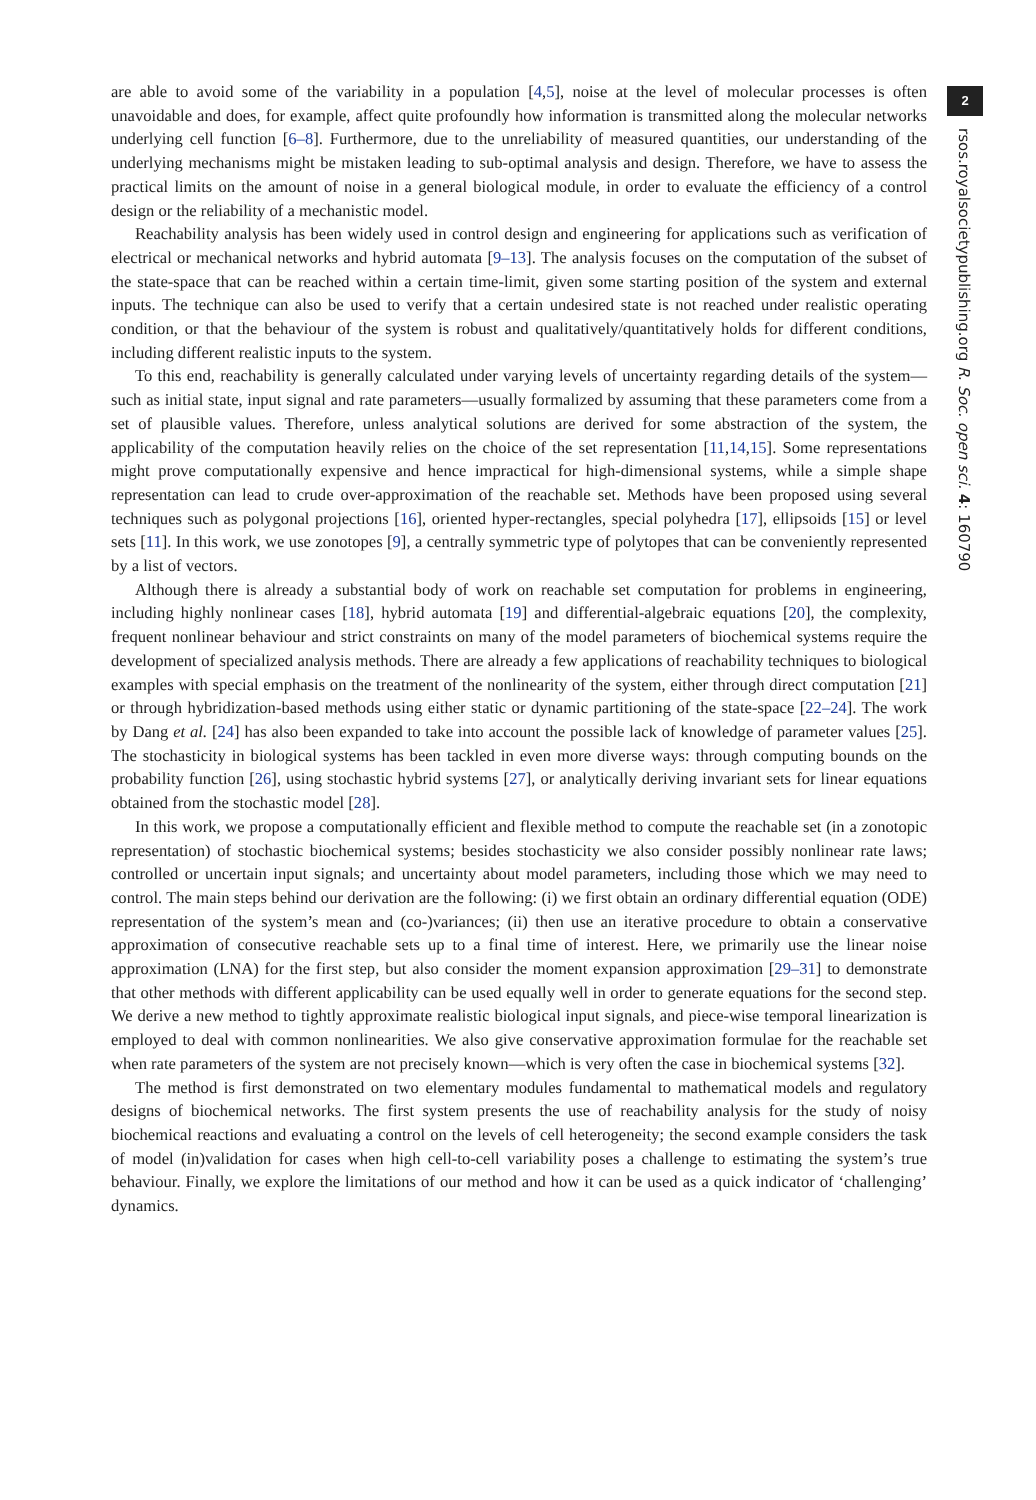are able to avoid some of the variability in a population [4,5], noise at the level of molecular processes is often unavoidable and does, for example, affect quite profoundly how information is transmitted along the molecular networks underlying cell function [6–8]. Furthermore, due to the unreliability of measured quantities, our understanding of the underlying mechanisms might be mistaken leading to sub-optimal analysis and design. Therefore, we have to assess the practical limits on the amount of noise in a general biological module, in order to evaluate the efficiency of a control design or the reliability of a mechanistic model.
Reachability analysis has been widely used in control design and engineering for applications such as verification of electrical or mechanical networks and hybrid automata [9–13]. The analysis focuses on the computation of the subset of the state-space that can be reached within a certain time-limit, given some starting position of the system and external inputs. The technique can also be used to verify that a certain undesired state is not reached under realistic operating condition, or that the behaviour of the system is robust and qualitatively/quantitatively holds for different conditions, including different realistic inputs to the system.
To this end, reachability is generally calculated under varying levels of uncertainty regarding details of the system—such as initial state, input signal and rate parameters—usually formalized by assuming that these parameters come from a set of plausible values. Therefore, unless analytical solutions are derived for some abstraction of the system, the applicability of the computation heavily relies on the choice of the set representation [11,14,15]. Some representations might prove computationally expensive and hence impractical for high-dimensional systems, while a simple shape representation can lead to crude over-approximation of the reachable set. Methods have been proposed using several techniques such as polygonal projections [16], oriented hyper-rectangles, special polyhedra [17], ellipsoids [15] or level sets [11]. In this work, we use zonotopes [9], a centrally symmetric type of polytopes that can be conveniently represented by a list of vectors.
Although there is already a substantial body of work on reachable set computation for problems in engineering, including highly nonlinear cases [18], hybrid automata [19] and differential-algebraic equations [20], the complexity, frequent nonlinear behaviour and strict constraints on many of the model parameters of biochemical systems require the development of specialized analysis methods. There are already a few applications of reachability techniques to biological examples with special emphasis on the treatment of the nonlinearity of the system, either through direct computation [21] or through hybridization-based methods using either static or dynamic partitioning of the state-space [22–24]. The work by Dang et al. [24] has also been expanded to take into account the possible lack of knowledge of parameter values [25]. The stochasticity in biological systems has been tackled in even more diverse ways: through computing bounds on the probability function [26], using stochastic hybrid systems [27], or analytically deriving invariant sets for linear equations obtained from the stochastic model [28].
In this work, we propose a computationally efficient and flexible method to compute the reachable set (in a zonotopic representation) of stochastic biochemical systems; besides stochasticity we also consider possibly nonlinear rate laws; controlled or uncertain input signals; and uncertainty about model parameters, including those which we may need to control. The main steps behind our derivation are the following: (i) we first obtain an ordinary differential equation (ODE) representation of the system’s mean and (co-)variances; (ii) then use an iterative procedure to obtain a conservative approximation of consecutive reachable sets up to a final time of interest. Here, we primarily use the linear noise approximation (LNA) for the first step, but also consider the moment expansion approximation [29–31] to demonstrate that other methods with different applicability can be used equally well in order to generate equations for the second step. We derive a new method to tightly approximate realistic biological input signals, and piece-wise temporal linearization is employed to deal with common nonlinearities. We also give conservative approximation formulae for the reachable set when rate parameters of the system are not precisely known—which is very often the case in biochemical systems [32].
The method is first demonstrated on two elementary modules fundamental to mathematical models and regulatory designs of biochemical networks. The first system presents the use of reachability analysis for the study of noisy biochemical reactions and evaluating a control on the levels of cell heterogeneity; the second example considers the task of model (in)validation for cases when high cell-to-cell variability poses a challenge to estimating the system’s true behaviour. Finally, we explore the limitations of our method and how it can be used as a quick indicator of ‘challenging’ dynamics.
2
rsos.royalsocietypublishing.org R. Soc. open sci. 4: 160790